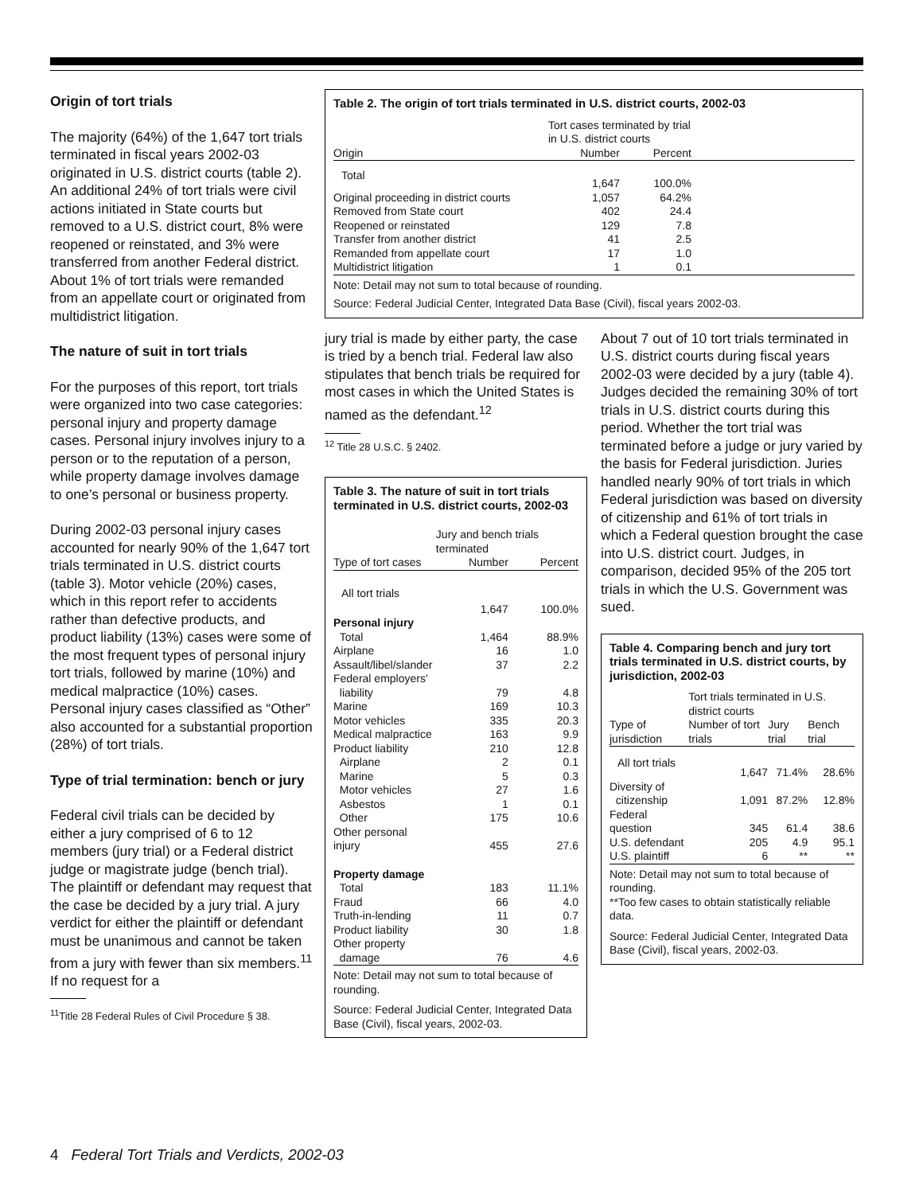Origin of tort trials
The majority (64%) of the 1,647 tort trials terminated in fiscal years 2002-03 originated in U.S. district courts (table 2). An additional 24% of tort trials were civil actions initiated in State courts but removed to a U.S. district court, 8% were reopened or reinstated, and 3% were transferred from another Federal district. About 1% of tort trials were remanded from an appellate court or originated from multidistrict litigation.
The nature of suit in tort trials
For the purposes of this report, tort trials were organized into two case categories: personal injury and property damage cases. Personal injury involves injury to a person or to the reputation of a person, while property damage involves damage to one’s personal or business property.
During 2002-03 personal injury cases accounted for nearly 90% of the 1,647 tort trials terminated in U.S. district courts (table 3). Motor vehicle (20%) cases, which in this report refer to accidents rather than defective products, and product liability (13%) cases were some of the most frequent types of personal injury tort trials, followed by marine (10%) and medical malpractice (10%) cases. Personal injury cases classified as “Other” also accounted for a substantial proportion (28%) of tort trials.
Type of trial termination: bench or jury
Federal civil trials can be decided by either a jury comprised of 6 to 12 members (jury trial) or a Federal district judge or magistrate judge (bench trial). The plaintiff or defendant may request that the case be decided by a jury trial. A jury verdict for either the plaintiff or defendant must be unanimous and cannot be taken from a jury with fewer than six members.<sup>11</sup> If no request for a
<sup>11</sup> Title 28 Federal Rules of Civil Procedure § 38.
Table 2. The origin of tort trials terminated in U.S. district courts, 2002-03
| | Tort cases terminated by trial in U.S. district courts | | |
| --- | --- | --- | --- |
| Origin | Number | Percent | |
| Total | 1,647 | 100.0% | |
| Original proceeding in district courts | 1,057 | 64.2% | |
| Removed from State court | 402 | 24.4 | |
| Reopened or reinstated | 129 | 7.8 | |
| Transfer from another district | 41 | 2.5 | |
| Remanded from appellate court | 17 | 1.0 | |
| Multidistrict litigation | 1 | 0.1 | |
Note: Detail may not sum to total because of rounding.
Source: Federal Judicial Center, Integrated Data Base (Civil), fiscal years 2002-03.
jury trial is made by either party, the case is tried by a bench trial. Federal law also stipulates that bench trials be required for most cases in which the United States is named as the defendant.<sup>12</sup>
<sup>12</sup> Title 28 U.S.C. § 2402.
Table 3. The nature of suit in tort trials terminated in U.S. district courts, 2002-03
| | Jury and bench trials terminated | |
| --- | --- | --- |
| Type of tort cases | Number | Percent |
| All tort trials | 1,647 | 100.0% |
| Personal injury | | |
| Total | 1,464 | 88.9% |
| Airplane | 16 | 1.0 |
| Assault/libel/slander | 37 | 2.2 |
| Federal employers' liability | 79 | 4.8 |
| Marine | 169 | 10.3 |
| Motor vehicles | 335 | 20.3 |
| Medical malpractice | 163 | 9.9 |
| Product liability | 210 | 12.8 |
| Airplane | 2 | 0.1 |
| Marine | 5 | 0.3 |
| Motor vehicles | 27 | 1.6 |
| Asbestos | 1 | 0.1 |
| Other | 175 | 10.6 |
| Other personal injury | 455 | 27.6 |
| Property damage | | |
| Total | 183 | 11.1% |
| Fraud | 66 | 4.0 |
| Truth-in-lending | 11 | 0.7 |
| Product liability | 30 | 1.8 |
| Other property damage | 76 | 4.6 |
Note: Detail may not sum to total because of rounding.
Source: Federal Judicial Center, Integrated Data Base (Civil), fiscal years, 2002-03.
About 7 out of 10 tort trials terminated in U.S. district courts during fiscal years 2002-03 were decided by a jury (table 4). Judges decided the remaining 30% of tort trials in U.S. district courts during this period. Whether the tort trial was terminated before a judge or jury varied by the basis for Federal jurisdiction. Juries handled nearly 90% of tort trials in which Federal jurisdiction was based on diversity of citizenship and 61% of tort trials in which a Federal question brought the case into U.S. district court. Judges, in comparison, decided 95% of the 205 tort trials in which the U.S. Government was sued.
Table 4. Comparing bench and jury tort trials terminated in U.S. district courts, by jurisdiction, 2002-03
| | Tort trials terminated in U.S. district courts | | |
| --- | --- | --- | --- |
| Type of jurisdiction | Number of tort trials | Jury trial | Bench trial |
| All tort trials | 1,647 | 71.4% | 28.6% |
| Diversity of citizenship | 1,091 | 87.2% | 12.8% |
| Federal question | 345 | 61.4 | 38.6 |
| U.S. defendant | 205 | 4.9 | 95.1 |
| U.S. plaintiff | 6 | ** | ** |
Note: Detail may not sum to total because of rounding.
**Too few cases to obtain statistically reliable data.
Source: Federal Judicial Center, Integrated Data Base (Civil), fiscal years, 2002-03.
4 Federal Tort Trials and Verdicts, 2002-03